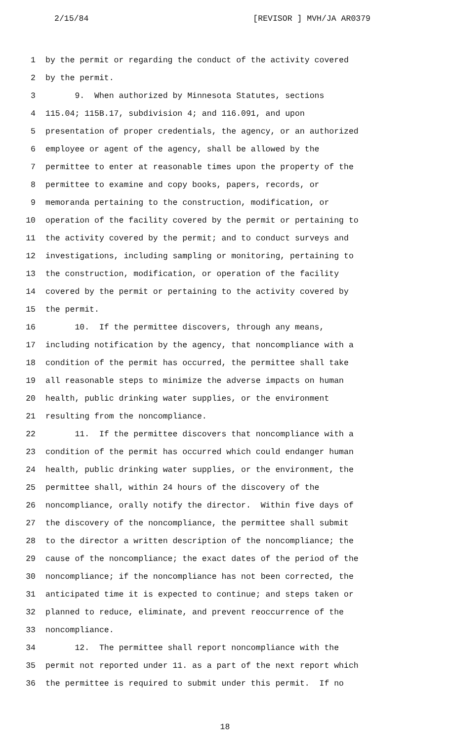2/15/84 [REVISOR ] MVH/JA AR0379
1 by the permit or regarding the conduct of the activity covered
2 by the permit.
3 9. When authorized by Minnesota Statutes, sections
4 115.04; 115B.17, subdivision 4; and 116.091, and upon
5 presentation of proper credentials, the agency, or an authorized
6 employee or agent of the agency, shall be allowed by the
7 permittee to enter at reasonable times upon the property of the
8 permittee to examine and copy books, papers, records, or
9 memoranda pertaining to the construction, modification, or
10 operation of the facility covered by the permit or pertaining to
11 the activity covered by the permit; and to conduct surveys and
12 investigations, including sampling or monitoring, pertaining to
13 the construction, modification, or operation of the facility
14 covered by the permit or pertaining to the activity covered by
15 the permit.
16 10. If the permittee discovers, through any means,
17 including notification by the agency, that noncompliance with a
18 condition of the permit has occurred, the permittee shall take
19 all reasonable steps to minimize the adverse impacts on human
20 health, public drinking water supplies, or the environment
21 resulting from the noncompliance.
22 11. If the permittee discovers that noncompliance with a
23 condition of the permit has occurred which could endanger human
24 health, public drinking water supplies, or the environment, the
25 permittee shall, within 24 hours of the discovery of the
26 noncompliance, orally notify the director. Within five days of
27 the discovery of the noncompliance, the permittee shall submit
28 to the director a written description of the noncompliance; the
29 cause of the noncompliance; the exact dates of the period of the
30 noncompliance; if the noncompliance has not been corrected, the
31 anticipated time it is expected to continue; and steps taken or
32 planned to reduce, eliminate, and prevent reoccurrence of the
33 noncompliance.
34 12. The permittee shall report noncompliance with the
35 permit not reported under 11. as a part of the next report which
36 the permittee is required to submit under this permit. If no
18